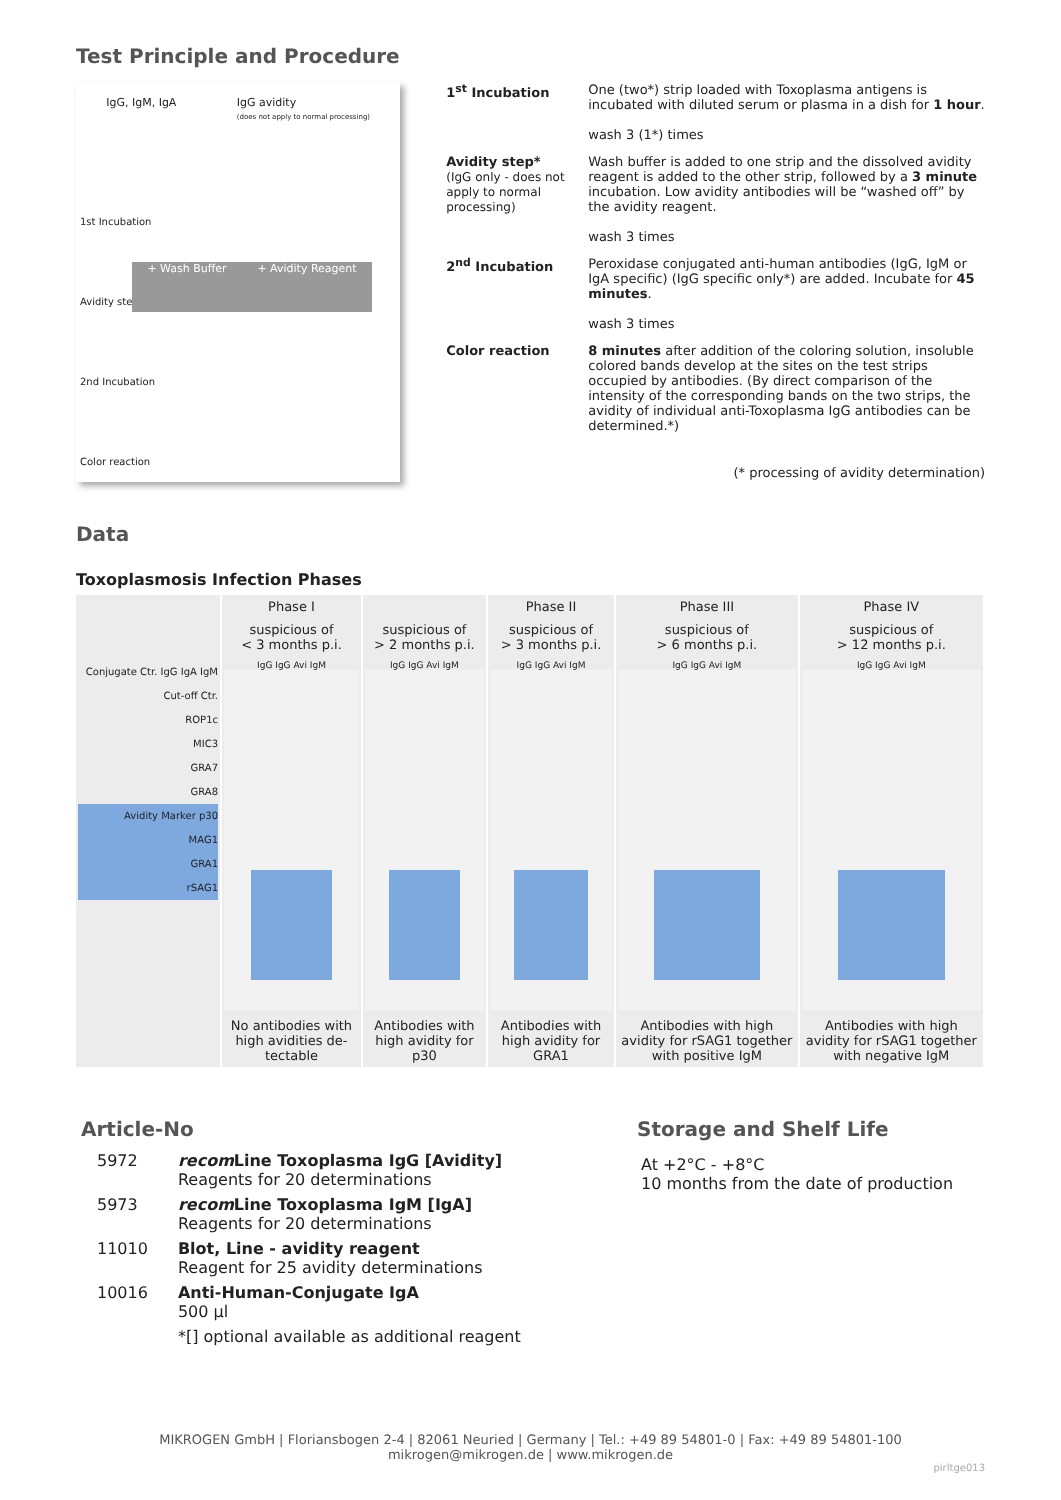Test Principle and Procedure
IgG, IgM, IgA IgG avidity
(does not apply to normal processing)
1st Incubation
Avidity step
2nd Incubation
Color reaction
+ Wash Buffer + Avidity Reagent
| 1<sup>st</sup> Incubation | One (two*) strip loaded with Toxoplasma antigens is incubated with diluted serum or plasma in a dish for 1 hour . wash 3 (1*) times |
| Avidity step* (IgG only - does not apply to normal processing) | Wash buffer is added to one strip and the dissolved avidity reagent is added to the other strip, followed by a 3 minute incubation. Low avidity antibodies will be “washed off” by the avidity reagent. wash 3 times |
| 2<sup>nd</sup> Incubation | Peroxidase conjugated anti-human antibodies (IgG, IgM or IgA specific) (IgG specific only*) are added. Incubate for 45 minutes . wash 3 times |
| Color reaction | 8 minutes after addition of the coloring solution, insoluble colored bands develop at the sites on the test strips occupied by antibodies. (By direct comparison of the intensity of the corresponding bands on the two strips, the avidity of individual anti-Toxoplasma IgG antibodies can be determined.*) |
(* processing of avidity determination)
Data
Toxoplasmosis Infection Phases
| | Phase I | | Phase II | Phase III | Phase IV |
| --- | --- | --- | --- | --- | --- |
| | suspicious of < 3 months p.i. | suspicious of > 2 months p.i. | suspicious of > 3 months p.i. | suspicious of > 6 months p.i. | suspicious of > 12 months p.i. |
| Conjugate Ctr. IgG IgA IgM Cut-off Ctr. ROP1c MIC3 GRA7 GRA8 Avidity Marker p30 MAG1 GRA1 rSAG1 | IgG IgG Avi IgM | IgG IgG Avi IgM | IgG IgG Avi IgM | IgG IgG Avi IgM | IgG IgG Avi IgM |
| | No antibodies with high avidities de­tectable | Antibodies with high avidity for p30 | Antibodies with high avidity for GRA1 | Antibodies with high avidity for rSAG1 together with positive IgM | Antibodies with high avidity for rSAG1 together with negative IgM |
Article-No
| 5972 | recom Line Toxoplasma IgG [Avidity] Reagents for 20 determinations |
| 5973 | recom Line Toxoplasma IgM [IgA] Reagents for 20 determinations |
| 11010 | Blot, Line - avidity reagent Reagent for 25 avidity determinations |
| 10016 | Anti-Human-Conjugate IgA 500 µl |
| | *[] optional available as additional reagent |
Storage and Shelf Life
At +2°C - +8°C
10 months from the date of production
MIKROGEN GmbH | Floriansbogen 2-4 | 82061 Neuried | Germany | Tel.: +49 89 54801-0 | Fax: +49 89 54801-100
mikrogen@mikrogen.de | www.mikrogen.de
pirltge013